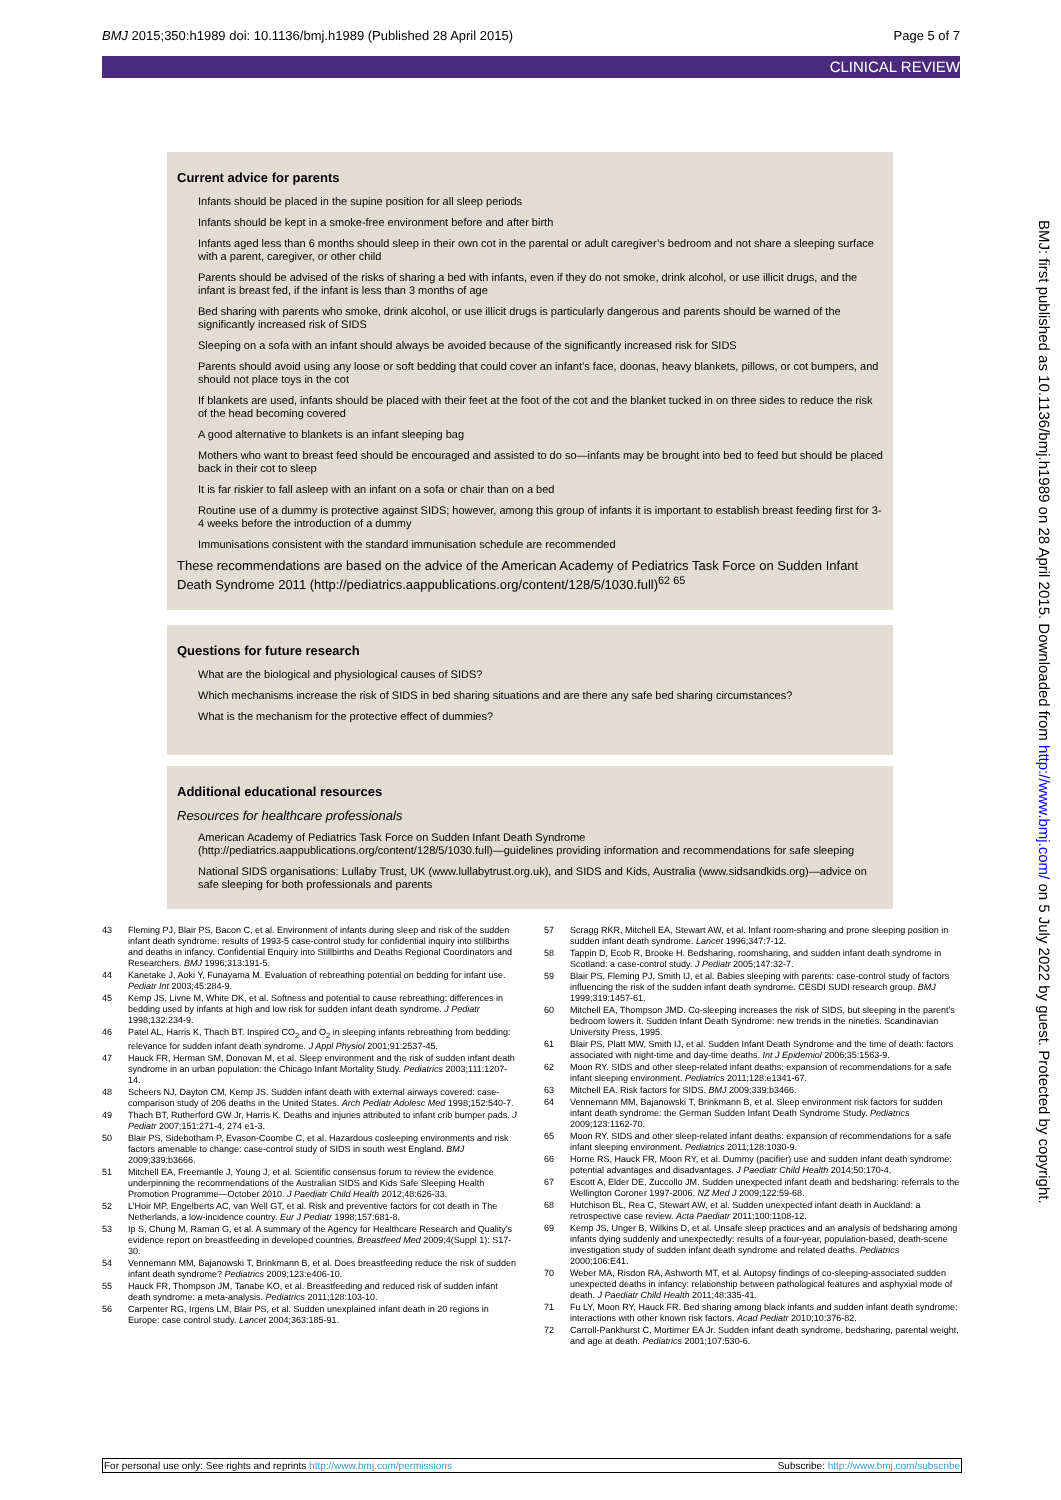BMJ 2015;350:h1989 doi: 10.1136/bmj.h1989 (Published 28 April 2015) Page 5 of 7
CLINICAL REVIEW
Current advice for parents
Infants should be placed in the supine position for all sleep periods
Infants should be kept in a smoke-free environment before and after birth
Infants aged less than 6 months should sleep in their own cot in the parental or adult caregiver’s bedroom and not share a sleeping surface with a parent, caregiver, or other child
Parents should be advised of the risks of sharing a bed with infants, even if they do not smoke, drink alcohol, or use illicit drugs, and the infant is breast fed, if the infant is less than 3 months of age
Bed sharing with parents who smoke, drink alcohol, or use illicit drugs is particularly dangerous and parents should be warned of the significantly increased risk of SIDS
Sleeping on a sofa with an infant should always be avoided because of the significantly increased risk for SIDS
Parents should avoid using any loose or soft bedding that could cover an infant’s face, doonas, heavy blankets, pillows, or cot bumpers, and should not place toys in the cot
If blankets are used, infants should be placed with their feet at the foot of the cot and the blanket tucked in on three sides to reduce the risk of the head becoming covered
A good alternative to blankets is an infant sleeping bag
Mothers who want to breast feed should be encouraged and assisted to do so—infants may be brought into bed to feed but should be placed back in their cot to sleep
It is far riskier to fall asleep with an infant on a sofa or chair than on a bed
Routine use of a dummy is protective against SIDS; however, among this group of infants it is important to establish breast feeding first for 3-4 weeks before the introduction of a dummy
Immunisations consistent with the standard immunisation schedule are recommended
These recommendations are based on the advice of the American Academy of Pediatrics Task Force on Sudden Infant Death Syndrome 2011 (http://pediatrics.aappublications.org/content/128/5/1030.full)<sup>62 65</sup>
Questions for future research
What are the biological and physiological causes of SIDS?
Which mechanisms increase the risk of SIDS in bed sharing situations and are there any safe bed sharing circumstances?
What is the mechanism for the protective effect of dummies?
Additional educational resources
Resources for healthcare professionals
American Academy of Pediatrics Task Force on Sudden Infant Death Syndrome (http://pediatrics.aappublications.org/content/128/5/1030.full)—guidelines providing information and recommendations for safe sleeping
National SIDS organisations: Lullaby Trust, UK (www.lullabytrust.org.uk), and SIDS and Kids, Australia (www.sidsandkids.org)—advice on safe sleeping for both professionals and parents
43 Fleming PJ, Blair PS, Bacon C, et al. Environment of infants during sleep and risk of the sudden infant death syndrome: results of 1993-5 case-control study for confidential inquiry into stillbirths and deaths in infancy. Confidential Enquiry into Stillbirths and Deaths Regional Coordinators and Researchers. BMJ 1996;313:191-5.
44 Kanetake J, Aoki Y, Funayama M. Evaluation of rebreathing potential on bedding for infant use. Pediatr Int 2003;45:284-9.
45 Kemp JS, Livne M, White DK, et al. Softness and potential to cause rebreathing: differences in bedding used by infants at high and low risk for sudden infant death syndrome. J Pediatr 1998;132:234-9.
46 Patel AL, Harris K, Thach BT. Inspired CO<sub>2</sub> and O<sub>2</sub> in sleeping infants rebreathing from bedding: relevance for sudden infant death syndrome. J Appl Physiol 2001;91:2537-45.
47 Hauck FR, Herman SM, Donovan M, et al. Sleep environment and the risk of sudden infant death syndrome in an urban population: the Chicago Infant Mortality Study. Pediatrics 2003;111:1207-14.
48 Scheers NJ, Dayton CM, Kemp JS. Sudden infant death with external airways covered: case-comparison study of 206 deaths in the United States. Arch Pediatr Adolesc Med 1998;152:540-7.
49 Thach BT, Rutherford GW Jr, Harris K. Deaths and injuries attributed to infant crib bumper pads. J Pediatr 2007;151:271-4, 274 e1-3.
50 Blair PS, Sidebotham P, Evason-Coombe C, et al. Hazardous cosleeping environments and risk factors amenable to change: case-control study of SIDS in south west England. BMJ 2009;339:b3666.
51 Mitchell EA, Freemantle J, Young J, et al. Scientific consensus forum to review the evidence underpinning the recommendations of the Australian SIDS and Kids Safe Sleeping Health Promotion Programme—October 2010. J Paediatr Child Health 2012;48:626-33.
52 L’Hoir MP, Engelberts AC, van Well GT, et al. Risk and preventive factors for cot death in The Netherlands, a low-incidence country. Eur J Pediatr 1998;157:681-8.
53 Ip S, Chung M, Raman G, et al. A summary of the Agency for Healthcare Research and Quality’s evidence report on breastfeeding in developed countries. Breastfeed Med 2009;4(Suppl 1): S17-30.
54 Vennemann MM, Bajanowski T, Brinkmann B, et al. Does breastfeeding reduce the risk of sudden infant death syndrome? Pediatrics 2009;123:e406-10.
55 Hauck FR, Thompson JM, Tanabe KO, et al. Breastfeeding and reduced risk of sudden infant death syndrome: a meta-analysis. Pediatrics 2011;128:103-10.
56 Carpenter RG, Irgens LM, Blair PS, et al. Sudden unexplained infant death in 20 regions in Europe: case control study. Lancet 2004;363:185-91.
57 Scragg RKR, Mitchell EA, Stewart AW, et al. Infant room-sharing and prone sleeping position in sudden infant death syndrome. Lancet 1996;347:7-12.
58 Tappin D, Ecob R, Brooke H. Bedsharing, roomsharing, and sudden infant death syndrome in Scotland: a case-control study. J Pediatr 2005;147:32-7.
59 Blair PS, Fleming PJ, Smith IJ, et al. Babies sleeping with parents: case-control study of factors influencing the risk of the sudden infant death syndrome. CESDI SUDI research group. BMJ 1999;319:1457-61.
60 Mitchell EA, Thompson JMD. Co-sleeping increases the risk of SIDS, but sleeping in the parent’s bedroom lowers it. Sudden Infant Death Syndrome: new trends in the nineties. Scandinavian University Press, 1995.
61 Blair PS, Platt MW, Smith IJ, et al. Sudden Infant Death Syndrome and the time of death: factors associated with night-time and day-time deaths. Int J Epidemiol 2006;35:1563-9.
62 Moon RY. SIDS and other sleep-related infant deaths: expansion of recommendations for a safe infant sleeping environment. Pediatrics 2011;128:e1341-67.
63 Mitchell EA. Risk factors for SIDS. BMJ 2009;339:b3466.
64 Vennemann MM, Bajanowski T, Brinkmann B, et al. Sleep environment risk factors for sudden infant death syndrome: the German Sudden Infant Death Syndrome Study. Pediatrics 2009;123:1162-70.
65 Moon RY. SIDS and other sleep-related infant deaths: expansion of recommendations for a safe infant sleeping environment. Pediatrics 2011;128:1030-9.
66 Horne RS, Hauck FR, Moon RY, et al. Dummy (pacifier) use and sudden infant death syndrome: potential advantages and disadvantages. J Paediatr Child Health 2014;50:170-4.
67 Escott A, Elder DE, Zuccollo JM. Sudden unexpected infant death and bedsharing: referrals to the Wellington Coroner 1997-2006. NZ Med J 2009;122:59-68.
68 Hutchison BL, Rea C, Stewart AW, et al. Sudden unexpected infant death in Auckland: a retrospective case review. Acta Paediatr 2011;100:1108-12.
69 Kemp JS, Unger B, Wilkins D, et al. Unsafe sleep practices and an analysis of bedsharing among infants dying suddenly and unexpectedly: results of a four-year, population-based, death-scene investigation study of sudden infant death syndrome and related deaths. Pediatrics 2000;106:E41.
70 Weber MA, Risdon RA, Ashworth MT, et al. Autopsy findings of co-sleeping-associated sudden unexpected deaths in infancy: relationship between pathological features and asphyxial mode of death. J Paediatr Child Health 2011;48:335-41.
71 Fu LY, Moon RY, Hauck FR. Bed sharing among black infants and sudden infant death syndrome: interactions with other known risk factors. Acad Pediatr 2010;10:376-82.
72 Carroll-Pankhurst C, Mortimer EA Jr. Sudden infant death syndrome, bedsharing, parental weight, and age at death. Pediatrics 2001;107:530-6.
BMJ: first published as 10.1136/bmj.h1989 on 28 April 2015. Downloaded from http://www.bmj.com/ on 5 July 2022 by guest. Protected by copyright.
For personal use only: See rights and reprints http://www.bmj.com/permissions Subscribe: http://www.bmj.com/subscribe